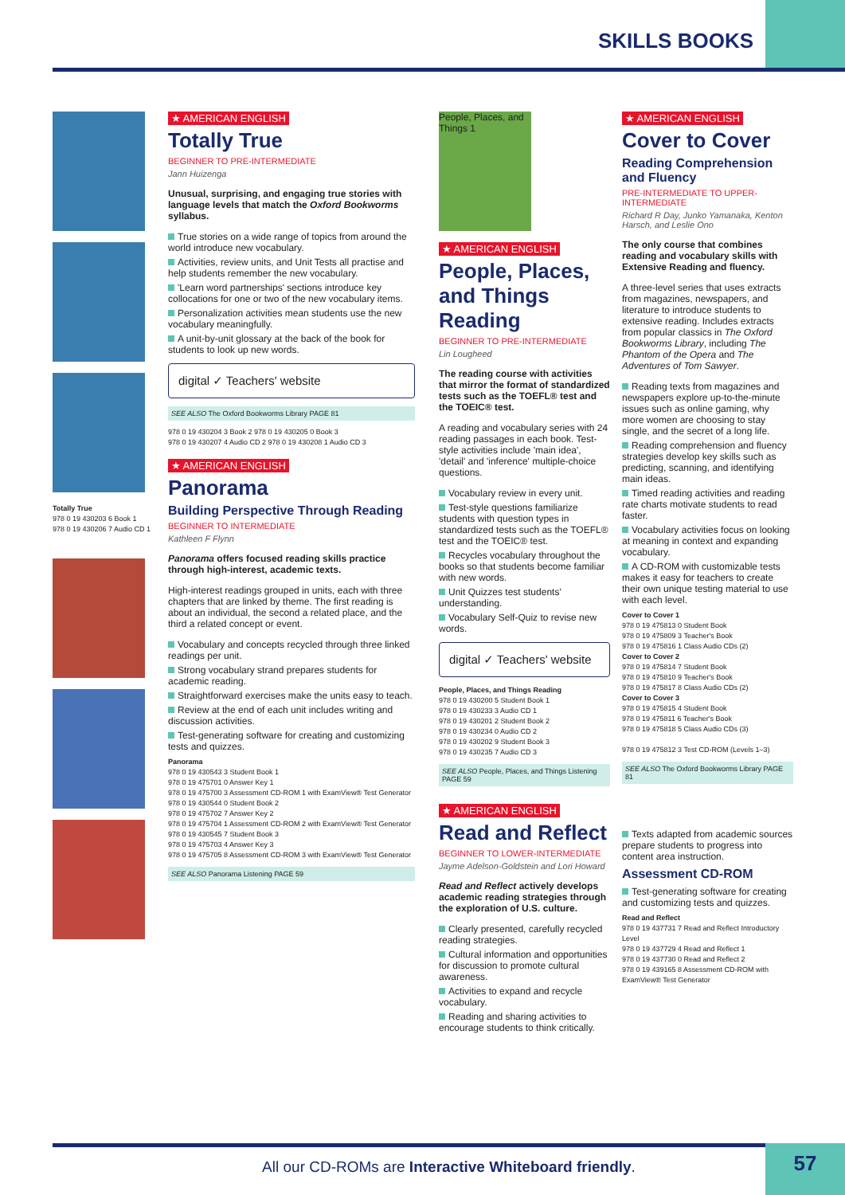SKILLS BOOKS
Totally True
978 0 19 430203 6 Book 1
978 0 19 430206 7 Audio CD 1
★ AMERICAN ENGLISH
Totally True
BEGINNER TO PRE-INTERMEDIATE
Jann Huizenga
Unusual, surprising, and engaging true stories with language levels that match the Oxford Bookworms syllabus.
True stories on a wide range of topics from around the world introduce new vocabulary.
Activities, review units, and Unit Tests all practise and help students remember the new vocabulary.
'Learn word partnerships' sections introduce key collocations for one or two of the new vocabulary items.
Personalization activities mean students use the new vocabulary meaningfully.
A unit-by-unit glossary at the back of the book for students to look up new words.
digital ✓ Teachers' website
SEE ALSO The Oxford Bookworms Library PAGE 81
978 0 19 430204 3 Book 2 978 0 19 430205 0 Book 3
978 0 19 430207 4 Audio CD 2 978 0 19 430208 1 Audio CD 3
★ AMERICAN ENGLISH
Panorama
Building Perspective Through Reading
BEGINNER TO INTERMEDIATE
Kathleen F Flynn
Panorama offers focused reading skills practice through high-interest, academic texts.
High-interest readings grouped in units, each with three chapters that are linked by theme. The first reading is about an individual, the second a related place, and the third a related concept or event.
Vocabulary and concepts recycled through three linked readings per unit.
Strong vocabulary strand prepares students for academic reading.
Straightforward exercises make the units easy to teach.
Review at the end of each unit includes writing and discussion activities.
Test-generating software for creating and customizing tests and quizzes.
Panorama
978 0 19 430543 3 Student Book 1
978 0 19 475701 0 Answer Key 1
978 0 19 475700 3 Assessment CD-ROM 1 with ExamView® Test Generator
978 0 19 430544 0 Student Book 2
978 0 19 475702 7 Answer Key 2
978 0 19 475704 1 Assessment CD-ROM 2 with ExamView® Test Generator
978 0 19 430545 7 Student Book 3
978 0 19 475703 4 Answer Key 3
978 0 19 475705 8 Assessment CD-ROM 3 with ExamView® Test Generator
SEE ALSO Panorama Listening PAGE 59
People, Places, and Things 1
★ AMERICAN ENGLISH
People, Places, and Things Reading
BEGINNER TO PRE-INTERMEDIATE
Lin Lougheed
The reading course with activities that mirror the format of standardized tests such as the TOEFL® test and the TOEIC® test.
A reading and vocabulary series with 24 reading passages in each book. Test-style activities include 'main idea', 'detail' and 'inference' multiple-choice questions.
Vocabulary review in every unit.
Test-style questions familiarize students with question types in standardized tests such as the TOEFL® test and the TOEIC® test.
Recycles vocabulary throughout the books so that students become familiar with new words.
Unit Quizzes test students' understanding.
Vocabulary Self-Quiz to revise new words.
digital ✓ Teachers' website
People, Places, and Things Reading
978 0 19 430200 5 Student Book 1
978 0 19 430233 3 Audio CD 1
978 0 19 430201 2 Student Book 2
978 0 19 430234 0 Audio CD 2
978 0 19 430202 9 Student Book 3
978 0 19 430235 7 Audio CD 3
SEE ALSO People, Places, and Things Listening PAGE 59
★ AMERICAN ENGLISH
Read and Reflect
BEGINNER TO LOWER-INTERMEDIATE
Jayme Adelson-Goldstein and Lori Howard
Read and Reflect actively develops academic reading strategies through the exploration of U.S. culture.
Clearly presented, carefully recycled reading strategies.
Cultural information and opportunities for discussion to promote cultural awareness.
Activities to expand and recycle vocabulary.
Reading and sharing activities to encourage students to think critically.
★ AMERICAN ENGLISH
Cover to Cover
Reading Comprehension and Fluency
PRE-INTERMEDIATE TO UPPER-INTERMEDIATE
Richard R Day, Junko Yamanaka, Kenton Harsch, and Leslie Ono
The only course that combines reading and vocabulary skills with Extensive Reading and fluency.
A three-level series that uses extracts from magazines, newspapers, and literature to introduce students to extensive reading. Includes extracts from popular classics in The Oxford Bookworms Library, including The Phantom of the Opera and The Adventures of Tom Sawyer.
Reading texts from magazines and newspapers explore up-to-the-minute issues such as online gaming, why more women are choosing to stay single, and the secret of a long life.
Reading comprehension and fluency strategies develop key skills such as predicting, scanning, and identifying main ideas.
Timed reading activities and reading rate charts motivate students to read faster.
Vocabulary activities focus on looking at meaning in context and expanding vocabulary.
A CD-ROM with customizable tests makes it easy for teachers to create their own unique testing material to use with each level.
Cover to Cover 1
978 0 19 475813 0 Student Book
978 0 19 475809 3 Teacher's Book
978 0 19 475816 1 Class Audio CDs (2)
Cover to Cover 2
978 0 19 475814 7 Student Book
978 0 19 475810 9 Teacher's Book
978 0 19 475817 8 Class Audio CDs (2)
Cover to Cover 3
978 0 19 475815 4 Student Book
978 0 19 475811 6 Teacher's Book
978 0 19 475818 5 Class Audio CDs (3)
978 0 19 475812 3 Test CD-ROM (Levels 1–3)
SEE ALSO The Oxford Bookworms Library PAGE 81
Texts adapted from academic sources prepare students to progress into content area instruction.
Assessment CD-ROM
Test-generating software for creating and customizing tests and quizzes.
Read and Reflect
978 0 19 437731 7 Read and Reflect Introductory Level
978 0 19 437729 4 Read and Reflect 1
978 0 19 437730 0 Read and Reflect 2
978 0 19 439165 8 Assessment CD-ROM with ExamView® Test Generator
All our CD-ROMs are Interactive Whiteboard friendly.
57